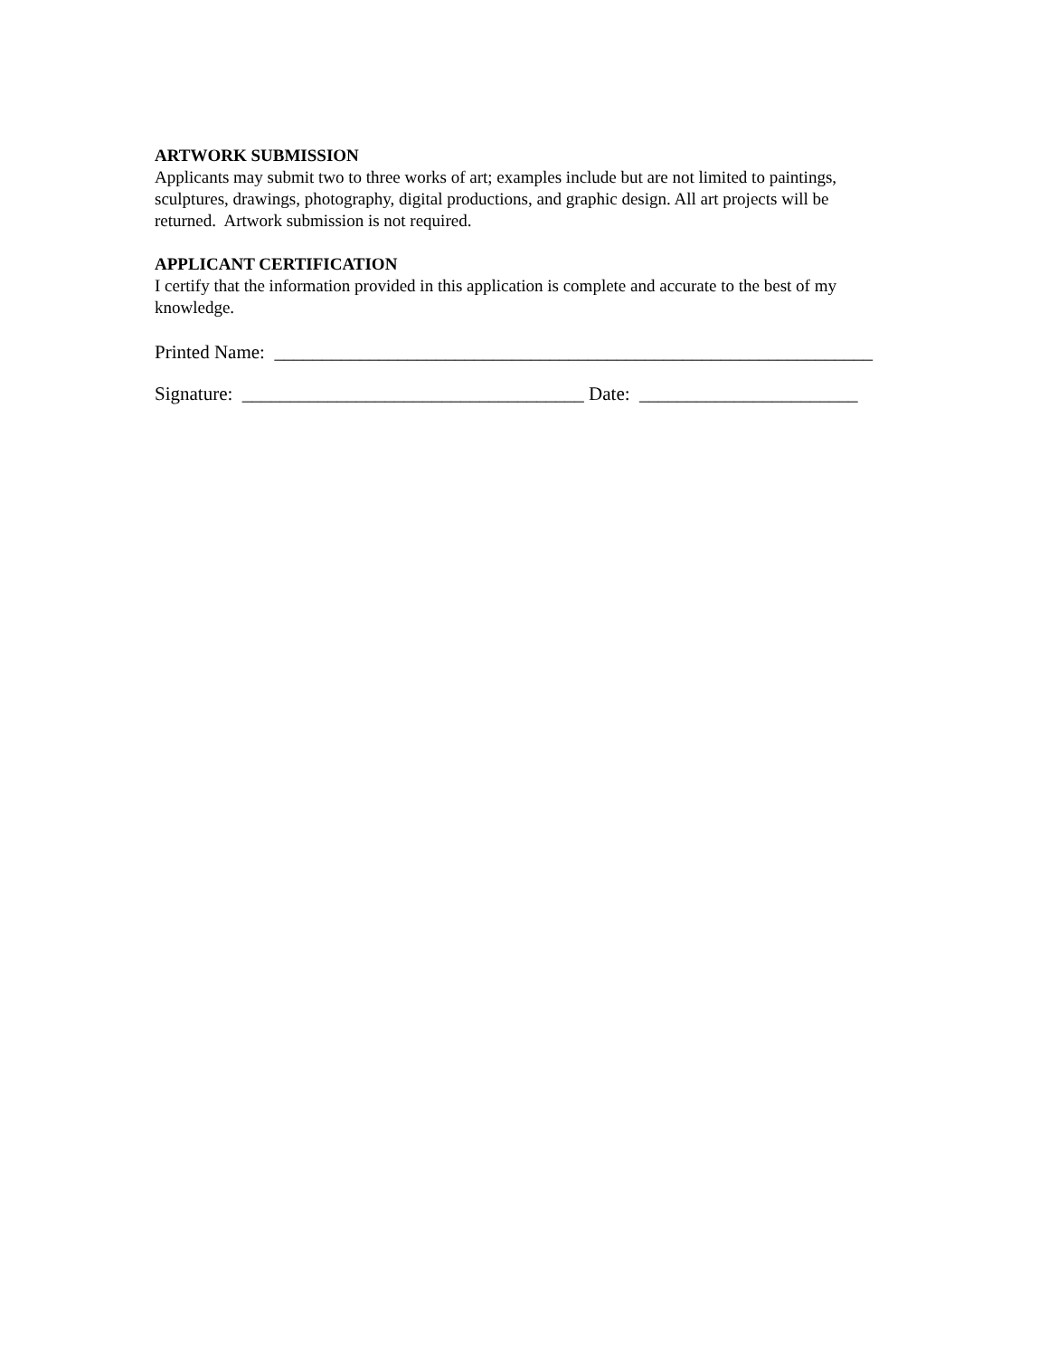ARTWORK SUBMISSION
Applicants may submit two to three works of art; examples include but are not limited to paintings, sculptures, drawings, photography, digital productions, and graphic design. All art projects will be returned. Artwork submission is not required.
APPLICANT CERTIFICATION
I certify that the information provided in this application is complete and accurate to the best of my knowledge.
Printed Name: _______________________________________________________________
Signature: ____________________________________ Date: _______________________